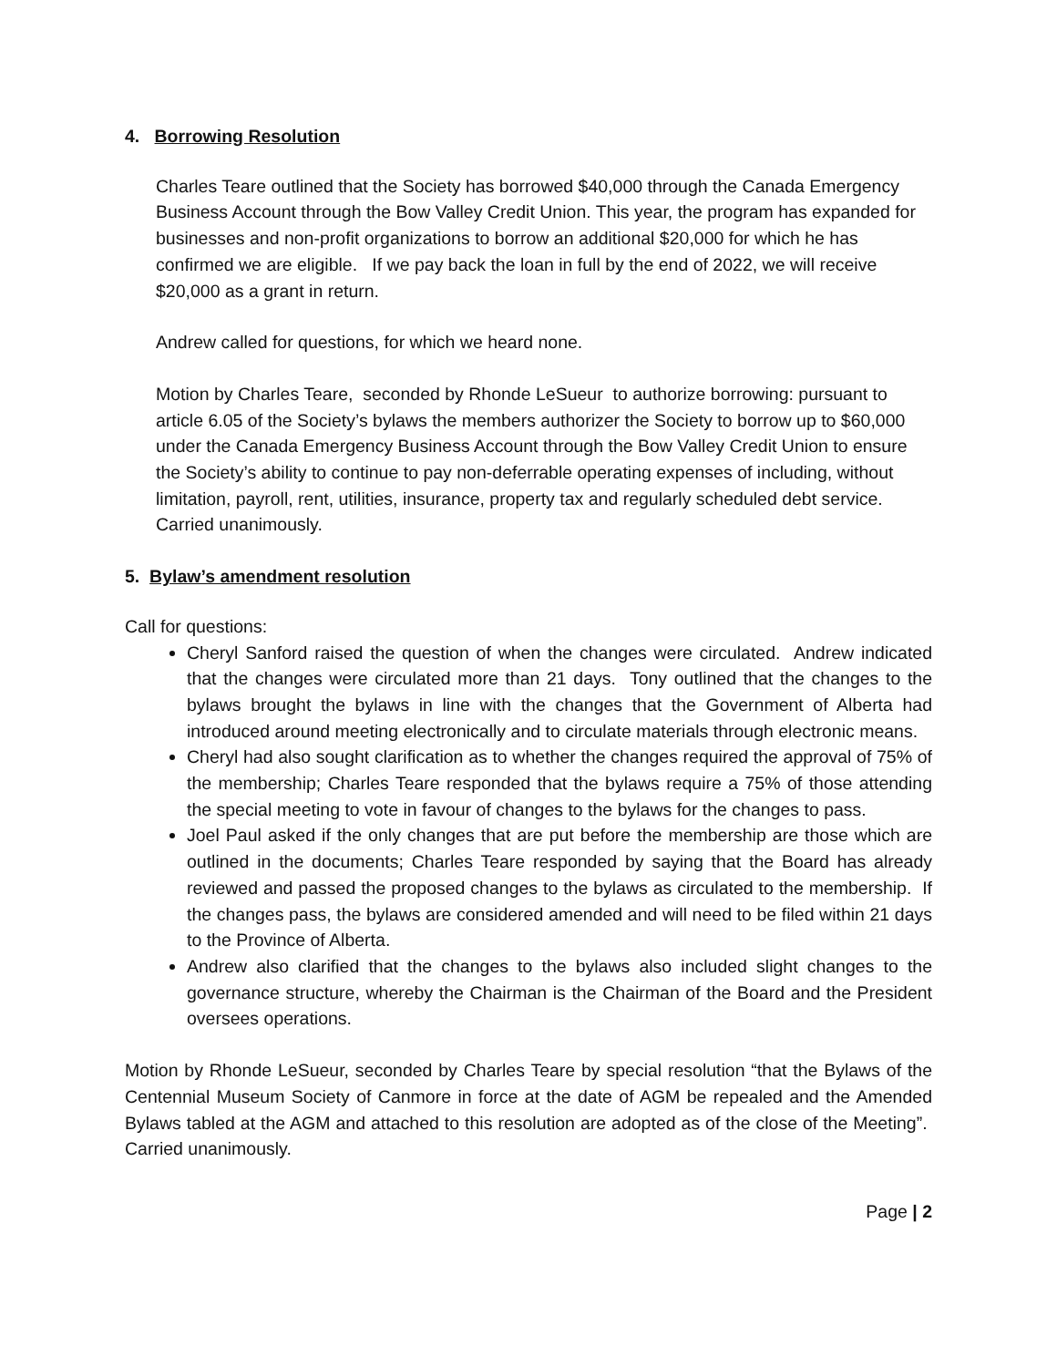4. Borrowing Resolution
Charles Teare outlined that the Society has borrowed $40,000 through the Canada Emergency Business Account through the Bow Valley Credit Union. This year, the program has expanded for businesses and non-profit organizations to borrow an additional $20,000 for which he has confirmed we are eligible. If we pay back the loan in full by the end of 2022, we will receive $20,000 as a grant in return.
Andrew called for questions, for which we heard none.
Motion by Charles Teare, seconded by Rhonde LeSueur to authorize borrowing: pursuant to article 6.05 of the Society’s bylaws the members authorizer the Society to borrow up to $60,000 under the Canada Emergency Business Account through the Bow Valley Credit Union to ensure the Society’s ability to continue to pay non-deferrable operating expenses of including, without limitation, payroll, rent, utilities, insurance, property tax and regularly scheduled debt service. Carried unanimously.
5. Bylaw’s amendment resolution
Call for questions:
Cheryl Sanford raised the question of when the changes were circulated. Andrew indicated that the changes were circulated more than 21 days. Tony outlined that the changes to the bylaws brought the bylaws in line with the changes that the Government of Alberta had introduced around meeting electronically and to circulate materials through electronic means.
Cheryl had also sought clarification as to whether the changes required the approval of 75% of the membership; Charles Teare responded that the bylaws require a 75% of those attending the special meeting to vote in favour of changes to the bylaws for the changes to pass.
Joel Paul asked if the only changes that are put before the membership are those which are outlined in the documents; Charles Teare responded by saying that the Board has already reviewed and passed the proposed changes to the bylaws as circulated to the membership. If the changes pass, the bylaws are considered amended and will need to be filed within 21 days to the Province of Alberta.
Andrew also clarified that the changes to the bylaws also included slight changes to the governance structure, whereby the Chairman is the Chairman of the Board and the President oversees operations.
Motion by Rhonde LeSueur, seconded by Charles Teare by special resolution “that the Bylaws of the Centennial Museum Society of Canmore in force at the date of AGM be repealed and the Amended Bylaws tabled at the AGM and attached to this resolution are adopted as of the close of the Meeting”. Carried unanimously.
Page | 2